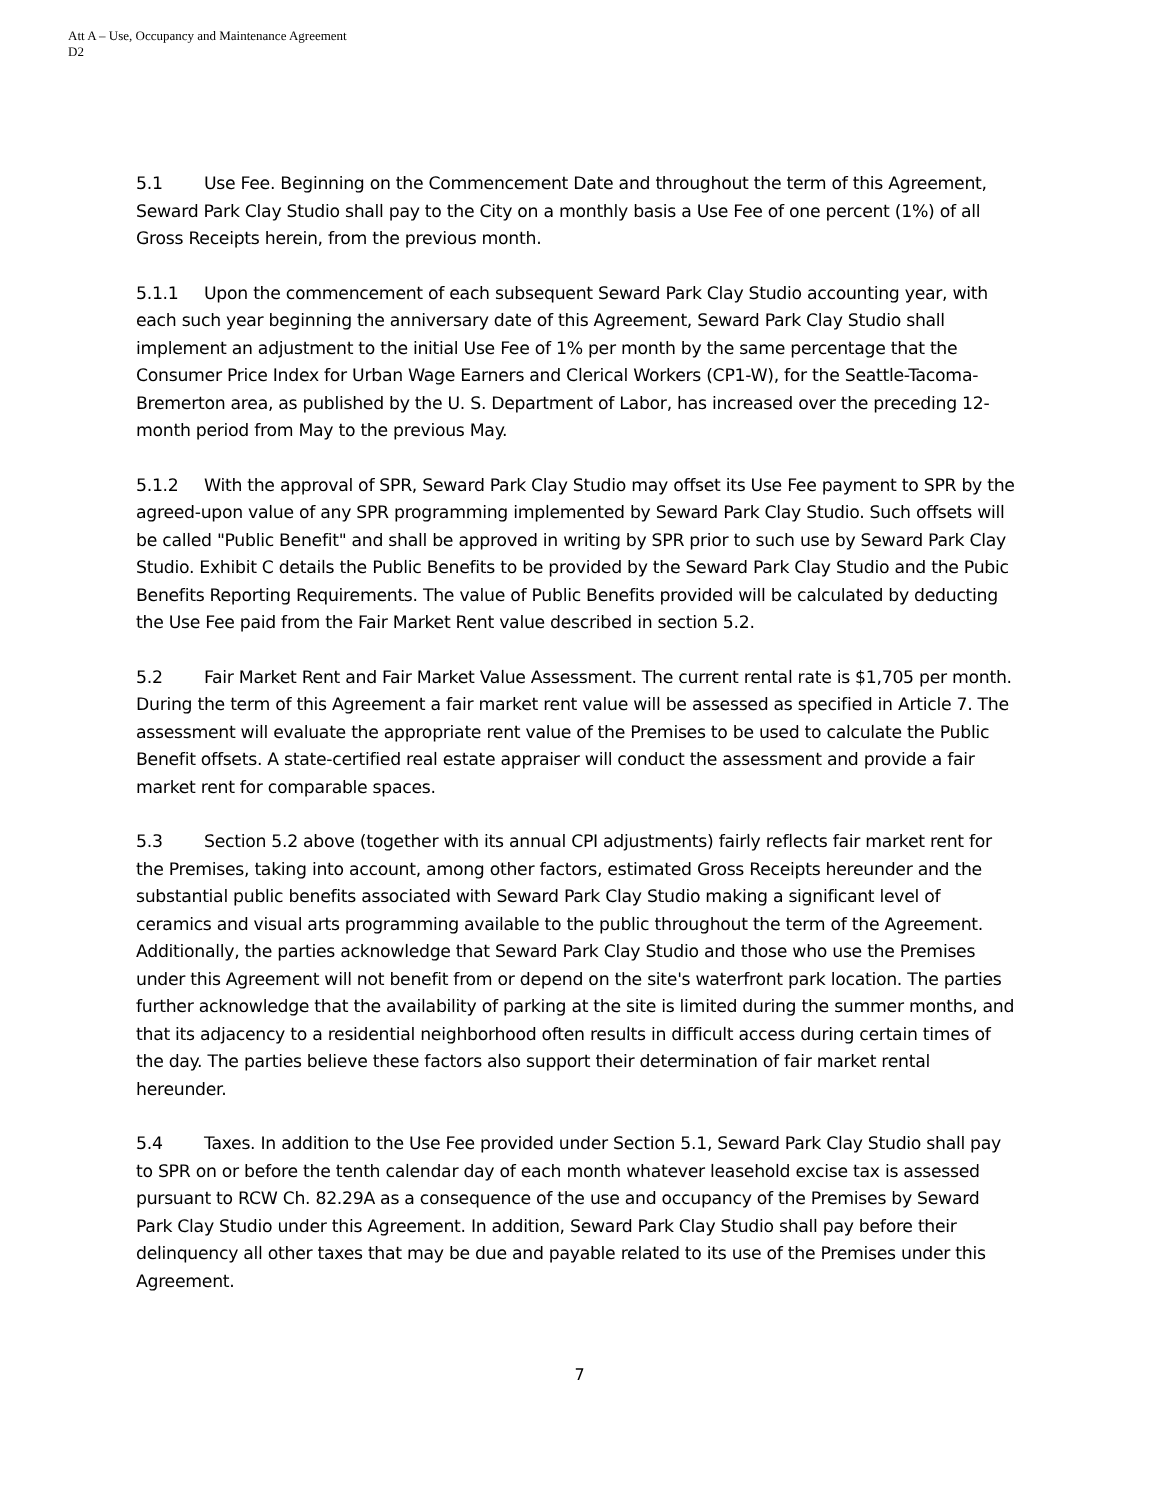Att A – Use, Occupancy and Maintenance Agreement
D2
5.1 Use Fee. Beginning on the Commencement Date and throughout the term of this Agreement, Seward Park Clay Studio shall pay to the City on a monthly basis a Use Fee of one percent (1%) of all Gross Receipts herein, from the previous month.
5.1.1 Upon the commencement of each subsequent Seward Park Clay Studio accounting year, with each such year beginning the anniversary date of this Agreement, Seward Park Clay Studio shall implement an adjustment to the initial Use Fee of 1% per month by the same percentage that the Consumer Price Index for Urban Wage Earners and Clerical Workers (CP1-W), for the Seattle-Tacoma-Bremerton area, as published by the U. S. Department of Labor, has increased over the preceding 12-month period from May to the previous May.
5.1.2 With the approval of SPR, Seward Park Clay Studio may offset its Use Fee payment to SPR by the agreed-upon value of any SPR programming implemented by Seward Park Clay Studio. Such offsets will be called "Public Benefit" and shall be approved in writing by SPR prior to such use by Seward Park Clay Studio. Exhibit C details the Public Benefits to be provided by the Seward Park Clay Studio and the Pubic Benefits Reporting Requirements. The value of Public Benefits provided will be calculated by deducting the Use Fee paid from the Fair Market Rent value described in section 5.2.
5.2 Fair Market Rent and Fair Market Value Assessment. The current rental rate is $1,705 per month. During the term of this Agreement a fair market rent value will be assessed as specified in Article 7. The assessment will evaluate the appropriate rent value of the Premises to be used to calculate the Public Benefit offsets. A state-certified real estate appraiser will conduct the assessment and provide a fair market rent for comparable spaces.
5.3 Section 5.2 above (together with its annual CPI adjustments) fairly reflects fair market rent for the Premises, taking into account, among other factors, estimated Gross Receipts hereunder and the substantial public benefits associated with Seward Park Clay Studio making a significant level of ceramics and visual arts programming available to the public throughout the term of the Agreement. Additionally, the parties acknowledge that Seward Park Clay Studio and those who use the Premises under this Agreement will not benefit from or depend on the site's waterfront park location. The parties further acknowledge that the availability of parking at the site is limited during the summer months, and that its adjacency to a residential neighborhood often results in difficult access during certain times of the day. The parties believe these factors also support their determination of fair market rental hereunder.
5.4 Taxes. In addition to the Use Fee provided under Section 5.1, Seward Park Clay Studio shall pay to SPR on or before the tenth calendar day of each month whatever leasehold excise tax is assessed pursuant to RCW Ch. 82.29A as a consequence of the use and occupancy of the Premises by Seward Park Clay Studio under this Agreement. In addition, Seward Park Clay Studio shall pay before their delinquency all other taxes that may be due and payable related to its use of the Premises under this Agreement.
7